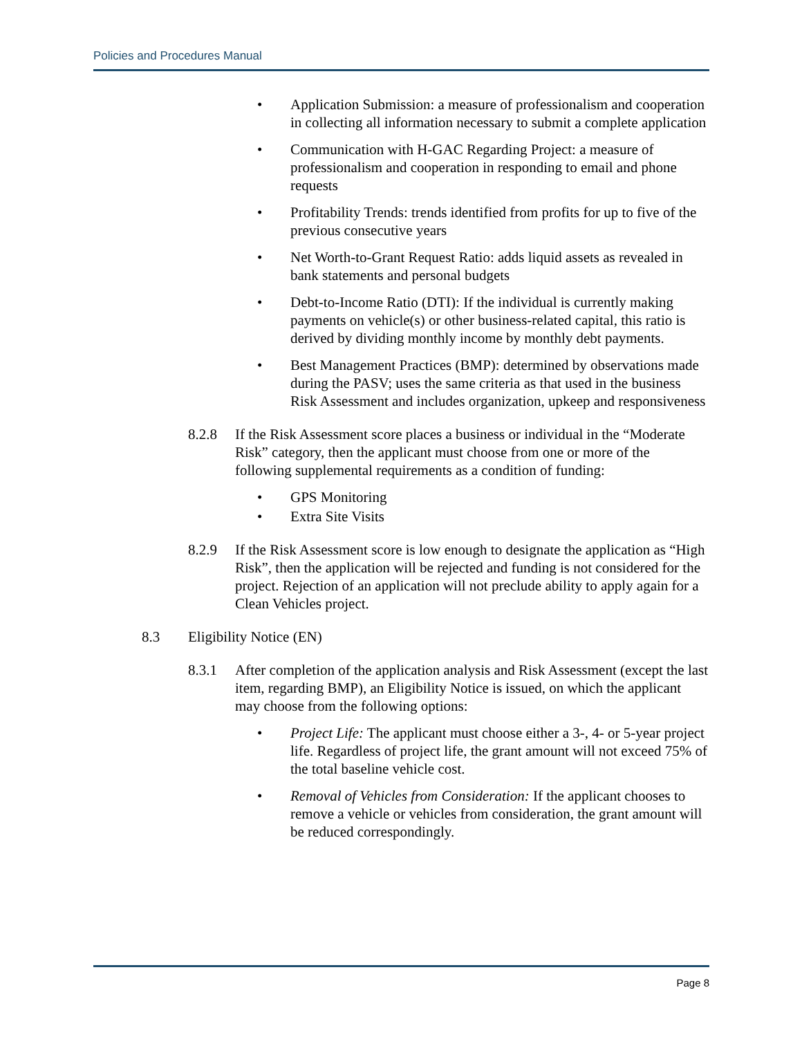Policies and Procedures Manual
• Application Submission: a measure of professionalism and cooperation in collecting all information necessary to submit a complete application
• Communication with H-GAC Regarding Project: a measure of professionalism and cooperation in responding to email and phone requests
• Profitability Trends: trends identified from profits for up to five of the previous consecutive years
• Net Worth-to-Grant Request Ratio: adds liquid assets as revealed in bank statements and personal budgets
• Debt-to-Income Ratio (DTI): If the individual is currently making payments on vehicle(s) or other business-related capital, this ratio is derived by dividing monthly income by monthly debt payments.
• Best Management Practices (BMP): determined by observations made during the PASV; uses the same criteria as that used in the business Risk Assessment and includes organization, upkeep and responsiveness
8.2.8 If the Risk Assessment score places a business or individual in the “Moderate Risk” category, then the applicant must choose from one or more of the following supplemental requirements as a condition of funding:
• GPS Monitoring
• Extra Site Visits
8.2.9 If the Risk Assessment score is low enough to designate the application as “High Risk”, then the application will be rejected and funding is not considered for the project. Rejection of an application will not preclude ability to apply again for a Clean Vehicles project.
8.3 Eligibility Notice (EN)
8.3.1 After completion of the application analysis and Risk Assessment (except the last item, regarding BMP), an Eligibility Notice is issued, on which the applicant may choose from the following options:
• Project Life: The applicant must choose either a 3-, 4- or 5-year project life. Regardless of project life, the grant amount will not exceed 75% of the total baseline vehicle cost.
• Removal of Vehicles from Consideration: If the applicant chooses to remove a vehicle or vehicles from consideration, the grant amount will be reduced correspondingly.
Page 8